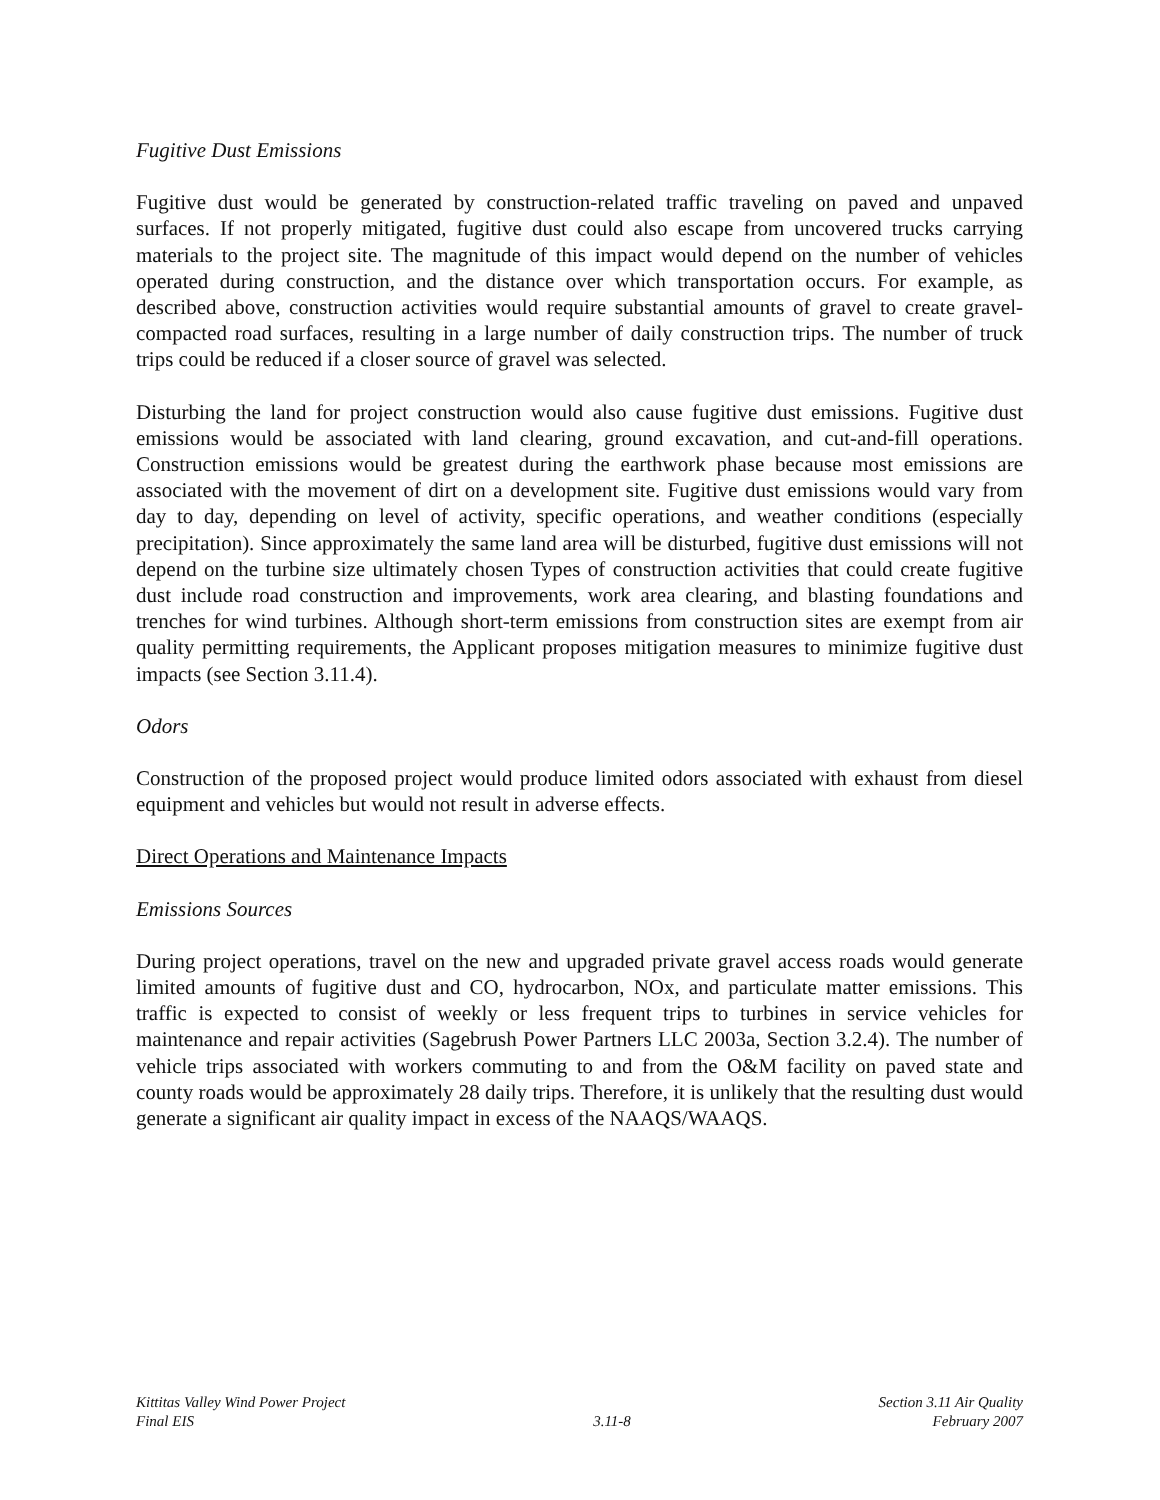Fugitive Dust Emissions
Fugitive dust would be generated by construction-related traffic traveling on paved and unpaved surfaces. If not properly mitigated, fugitive dust could also escape from uncovered trucks carrying materials to the project site. The magnitude of this impact would depend on the number of vehicles operated during construction, and the distance over which transportation occurs. For example, as described above, construction activities would require substantial amounts of gravel to create gravel-compacted road surfaces, resulting in a large number of daily construction trips. The number of truck trips could be reduced if a closer source of gravel was selected.
Disturbing the land for project construction would also cause fugitive dust emissions. Fugitive dust emissions would be associated with land clearing, ground excavation, and cut-and-fill operations. Construction emissions would be greatest during the earthwork phase because most emissions are associated with the movement of dirt on a development site. Fugitive dust emissions would vary from day to day, depending on level of activity, specific operations, and weather conditions (especially precipitation). Since approximately the same land area will be disturbed, fugitive dust emissions will not depend on the turbine size ultimately chosen Types of construction activities that could create fugitive dust include road construction and improvements, work area clearing, and blasting foundations and trenches for wind turbines. Although short-term emissions from construction sites are exempt from air quality permitting requirements, the Applicant proposes mitigation measures to minimize fugitive dust impacts (see Section 3.11.4).
Odors
Construction of the proposed project would produce limited odors associated with exhaust from diesel equipment and vehicles but would not result in adverse effects.
Direct Operations and Maintenance Impacts
Emissions Sources
During project operations, travel on the new and upgraded private gravel access roads would generate limited amounts of fugitive dust and CO, hydrocarbon, NOx, and particulate matter emissions. This traffic is expected to consist of weekly or less frequent trips to turbines in service vehicles for maintenance and repair activities (Sagebrush Power Partners LLC 2003a, Section 3.2.4). The number of vehicle trips associated with workers commuting to and from the O&M facility on paved state and county roads would be approximately 28 daily trips. Therefore, it is unlikely that the resulting dust would generate a significant air quality impact in excess of the NAAQS/WAAQS.
Kittitas Valley Wind Power Project
Final EIS
3.11-8 Section 3.11 Air Quality
February 2007